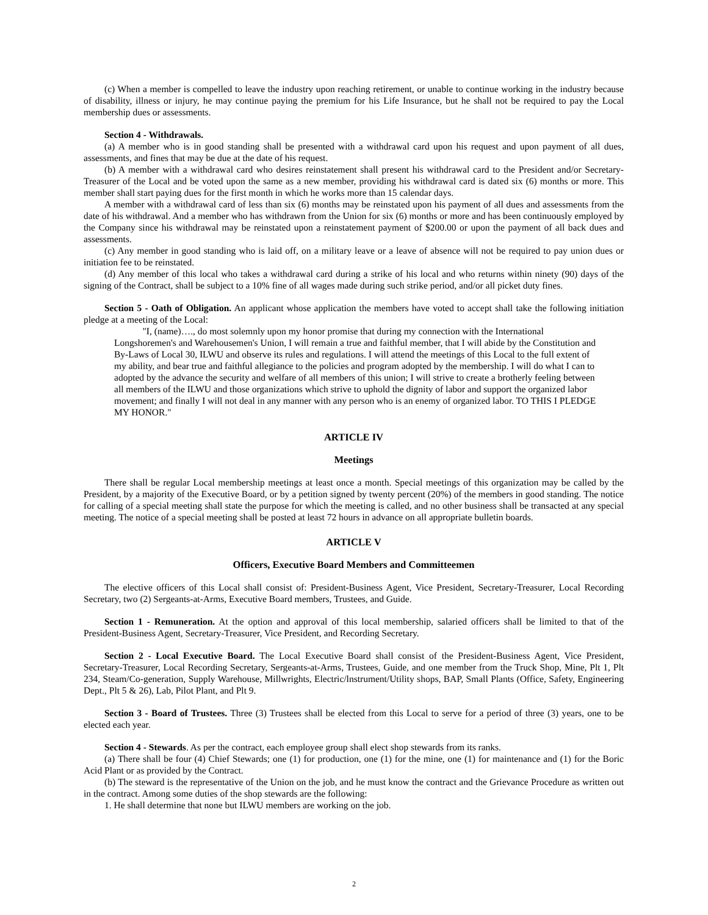(c) When a member is compelled to leave the industry upon reaching retirement, or unable to continue working in the industry because of disability, illness or injury, he may continue paying the premium for his Life Insurance, but he shall not be required to pay the Local membership dues or assessments.
Section 4 - Withdrawals.
(a) A member who is in good standing shall be presented with a withdrawal card upon his request and upon payment of all dues, assessments, and fines that may be due at the date of his request.
(b) A member with a withdrawal card who desires reinstatement shall present his withdrawal card to the President and/or Secretary-Treasurer of the Local and be voted upon the same as a new member, providing his withdrawal card is dated six (6) months or more. This member shall start paying dues for the first month in which he works more than 15 calendar days.
A member with a withdrawal card of less than six (6) months may be reinstated upon his payment of all dues and assessments from the date of his withdrawal. And a member who has withdrawn from the Union for six (6) months or more and has been continuously employed by the Company since his withdrawal may be reinstated upon a reinstatement payment of $200.00 or upon the payment of all back dues and assessments.
(c) Any member in good standing who is laid off, on a military leave or a leave of absence will not be required to pay union dues or initiation fee to be reinstated.
(d) Any member of this local who takes a withdrawal card during a strike of his local and who returns within ninety (90) days of the signing of the Contract, shall be subject to a 10% fine of all wages made during such strike period, and/or all picket duty fines.
Section 5 - Oath of Obligation. An applicant whose application the members have voted to accept shall take the following initiation pledge at a meeting of the Local:
"I, (name)…., do most solemnly upon my honor promise that during my connection with the International Longshoremen's and Warehousemen's Union, I will remain a true and faithful member, that I will abide by the Constitution and By-Laws of Local 30, ILWU and observe its rules and regulations. I will attend the meetings of this Local to the full extent of my ability, and bear true and faithful allegiance to the policies and program adopted by the membership. I will do what I can to adopted by the advance the security and welfare of all members of this union; I will strive to create a brotherly feeling between all members of the ILWU and those organizations which strive to uphold the dignity of labor and support the organized labor movement; and finally I will not deal in any manner with any person who is an enemy of organized labor. TO THIS I PLEDGE MY HONOR."
ARTICLE IV
Meetings
There shall be regular Local membership meetings at least once a month. Special meetings of this organization may be called by the President, by a majority of the Executive Board, or by a petition signed by twenty percent (20%) of the members in good standing. The notice for calling of a special meeting shall state the purpose for which the meeting is called, and no other business shall be transacted at any special meeting. The notice of a special meeting shall be posted at least 72 hours in advance on all appropriate bulletin boards.
ARTICLE V
Officers, Executive Board Members and Committeemen
The elective officers of this Local shall consist of: President-Business Agent, Vice President, Secretary-Treasurer, Local Recording Secretary, two (2) Sergeants-at-Arms, Executive Board members, Trustees, and Guide.
Section 1 - Remuneration. At the option and approval of this local membership, salaried officers shall be limited to that of the President-Business Agent, Secretary-Treasurer, Vice President, and Recording Secretary.
Section 2 - Local Executive Board. The Local Executive Board shall consist of the President-Business Agent, Vice President, Secretary-Treasurer, Local Recording Secretary, Sergeants-at-Arms, Trustees, Guide, and one member from the Truck Shop, Mine, Plt 1, Plt 234, Steam/Co-generation, Supply Warehouse, Millwrights, Electric/lnstrument/Utility shops, BAP, Small Plants (Office, Safety, Engineering Dept., Plt 5 & 26), Lab, Pilot Plant, and Plt 9.
Section 3 - Board of Trustees. Three (3) Trustees shall be elected from this Local to serve for a period of three (3) years, one to be elected each year.
Section 4 - Stewards. As per the contract, each employee group shall elect shop stewards from its ranks.
(a) There shall be four (4) Chief Stewards; one (1) for production, one (1) for the mine, one (1) for maintenance and (1) for the Boric Acid Plant or as provided by the Contract.
(b) The steward is the representative of the Union on the job, and he must know the contract and the Grievance Procedure as written out in the contract. Among some duties of the shop stewards are the following:
1. He shall determine that none but ILWU members are working on the job.
2